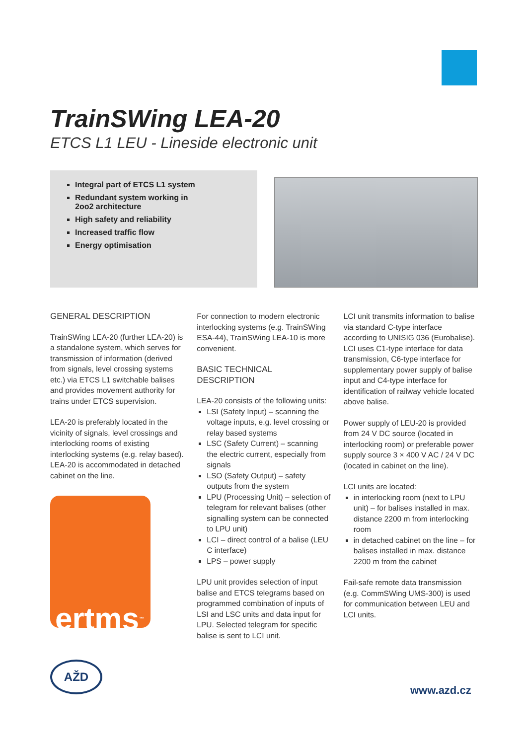TrainSWing LEA-20
ETCS L1 LEU - Lineside electronic unit
Integral part of ETCS L1 system
Redundant system working in
2oo2 architecture
High safety and reliability
Increased traffic flow
Energy optimisation
GENERAL DESCRIPTION
TrainSWing LEA-20 (further LEA-20) is a standalone system, which serves for transmission of information (derived from signals, level crossing systems etc.) via ETCS L1 switchable balises and provides movement authority for trains under ETCS supervision.
LEA-20 is preferably located in the vicinity of signals, level crossings and interlocking rooms of existing interlocking systems (e.g. relay based). LEA-20 is accommodated in detached cabinet on the line.
ertms<sup>™</sup>
For connection to modern electronic interlocking systems (e.g. TrainSWing ESA-44), TrainSWing LEA-10 is more convenient.
BASIC TECHNICAL DESCRIPTION
LEA-20 consists of the following units:
LSI (Safety Input) – scanning the voltage inputs, e.g. level crossing or relay based systems
LSC (Safety Current) – scanning the electric current, especially from signals
LSO (Safety Output) – safety outputs from the system
LPU (Processing Unit) – selection of telegram for relevant balises (other signalling system can be connected to LPU unit)
LCI – direct control of a balise (LEU C interface)
LPS – power supply
LPU unit provides selection of input balise and ETCS telegrams based on programmed combination of inputs of LSI and LSC units and data input for LPU. Selected telegram for specific balise is sent to LCI unit.
LCI unit transmits information to balise via standard C-type interface according to UNISIG 036 (Eurobalise). LCI uses C1-type interface for data transmission, C6-type interface for supplementary power supply of balise input and C4-type interface for identification of railway vehicle located above balise.
Power supply of LEU-20 is provided from 24 V DC source (located in interlocking room) or preferable power supply source 3 × 400 V AC / 24 V DC (located in cabinet on the line).
LCI units are located:
in interlocking room (next to LPU unit) – for balises installed in max. distance 2200 m from interlocking room
in detached cabinet on the line – for balises installed in max. distance 2200 m from the cabinet
Fail-safe remote data transmission (e.g. CommSWing UMS-300) is used for communication between LEU and LCI units.
AŽD
www.azd.cz